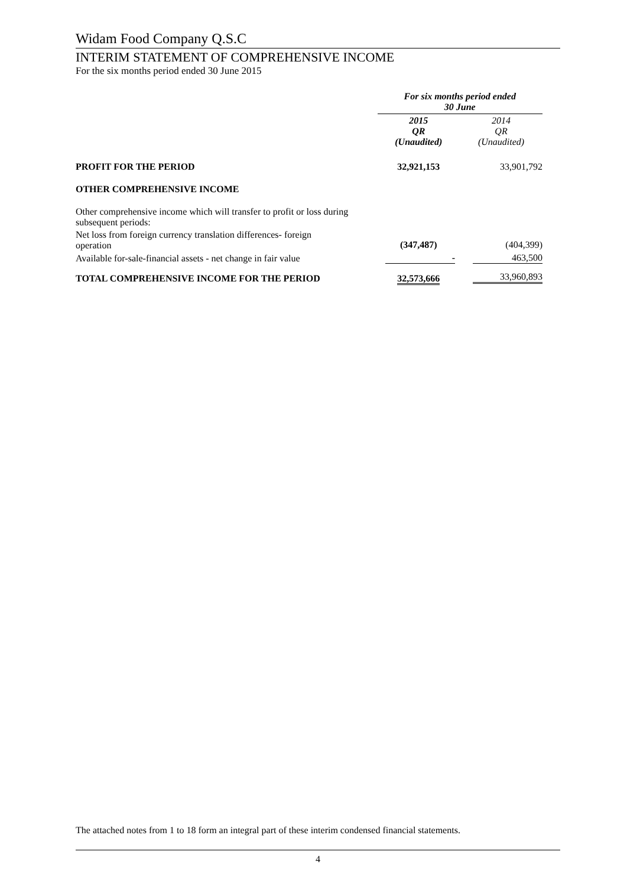Widam Food Company Q.S.C
INTERIM STATEMENT OF COMPREHENSIVE INCOME
For the six months period ended 30 June 2015
| | For six months period ended 30 June | |
| | 2015 QR (Unaudited) | 2014 QR (Unaudited) |
| PROFIT FOR THE PERIOD | 32,921,153 | 33,901,792 |
| OTHER COMPREHENSIVE INCOME | | |
| Other comprehensive income which will transfer to profit or loss during subsequent periods: | | |
| Net loss from foreign currency translation differences- foreign operation | (347,487) | (404,399) |
| Available for-sale-financial assets - net change in fair value | - | 463,500 |
| TOTAL COMPREHENSIVE INCOME FOR THE PERIOD | 32,573,666 | 33,960,893 |
The attached notes from 1 to 18 form an integral part of these interim condensed financial statements.
4